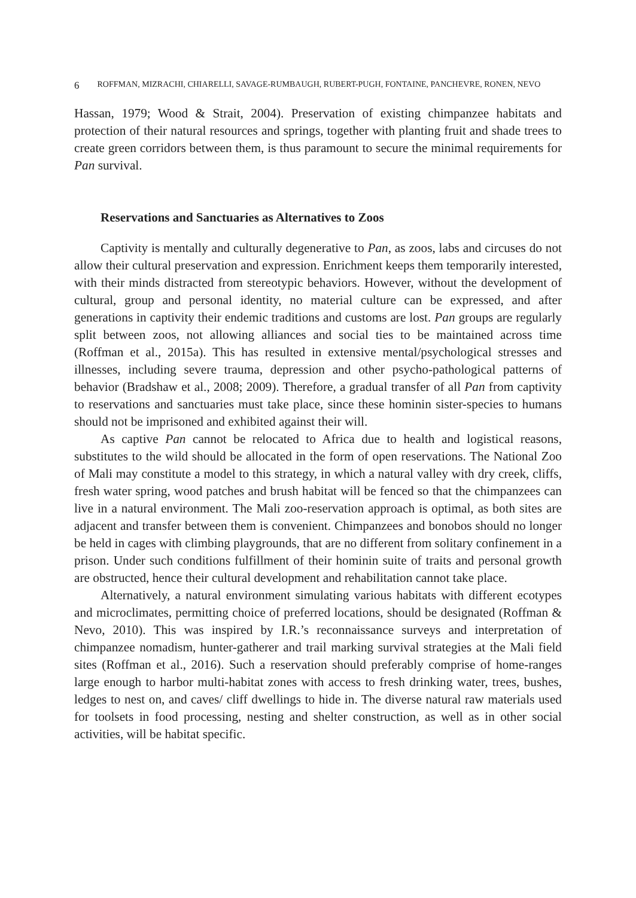6 ROFFMAN, MIZRACHI, CHIARELLI, SAVAGE-RUMBAUGH, RUBERT-PUGH, FONTAINE, PANCHEVRE, RONEN, NEVO
Hassan, 1979; Wood & Strait, 2004). Preservation of existing chimpanzee habitats and protection of their natural resources and springs, together with planting fruit and shade trees to create green corridors between them, is thus paramount to secure the minimal requirements for Pan survival.
Reservations and Sanctuaries as Alternatives to Zoos
Captivity is mentally and culturally degenerative to Pan, as zoos, labs and circuses do not allow their cultural preservation and expression. Enrichment keeps them temporarily interested, with their minds distracted from stereotypic behaviors. However, without the development of cultural, group and personal identity, no material culture can be expressed, and after generations in captivity their endemic traditions and customs are lost. Pan groups are regularly split between zoos, not allowing alliances and social ties to be maintained across time (Roffman et al., 2015a). This has resulted in extensive mental/psychological stresses and illnesses, including severe trauma, depression and other psycho-pathological patterns of behavior (Bradshaw et al., 2008; 2009). Therefore, a gradual transfer of all Pan from captivity to reservations and sanctuaries must take place, since these hominin sister-species to humans should not be imprisoned and exhibited against their will.
As captive Pan cannot be relocated to Africa due to health and logistical reasons, substitutes to the wild should be allocated in the form of open reservations. The National Zoo of Mali may constitute a model to this strategy, in which a natural valley with dry creek, cliffs, fresh water spring, wood patches and brush habitat will be fenced so that the chimpanzees can live in a natural environment. The Mali zoo-reservation approach is optimal, as both sites are adjacent and transfer between them is convenient. Chimpanzees and bonobos should no longer be held in cages with climbing playgrounds, that are no different from solitary confinement in a prison. Under such conditions fulfillment of their hominin suite of traits and personal growth are obstructed, hence their cultural development and rehabilitation cannot take place.
Alternatively, a natural environment simulating various habitats with different ecotypes and microclimates, permitting choice of preferred locations, should be designated (Roffman & Nevo, 2010). This was inspired by I.R.’s reconnaissance surveys and interpretation of chimpanzee nomadism, hunter-gatherer and trail marking survival strategies at the Mali field sites (Roffman et al., 2016). Such a reservation should preferably comprise of home-ranges large enough to harbor multi-habitat zones with access to fresh drinking water, trees, bushes, ledges to nest on, and caves/ cliff dwellings to hide in. The diverse natural raw materials used for toolsets in food processing, nesting and shelter construction, as well as in other social activities, will be habitat specific.